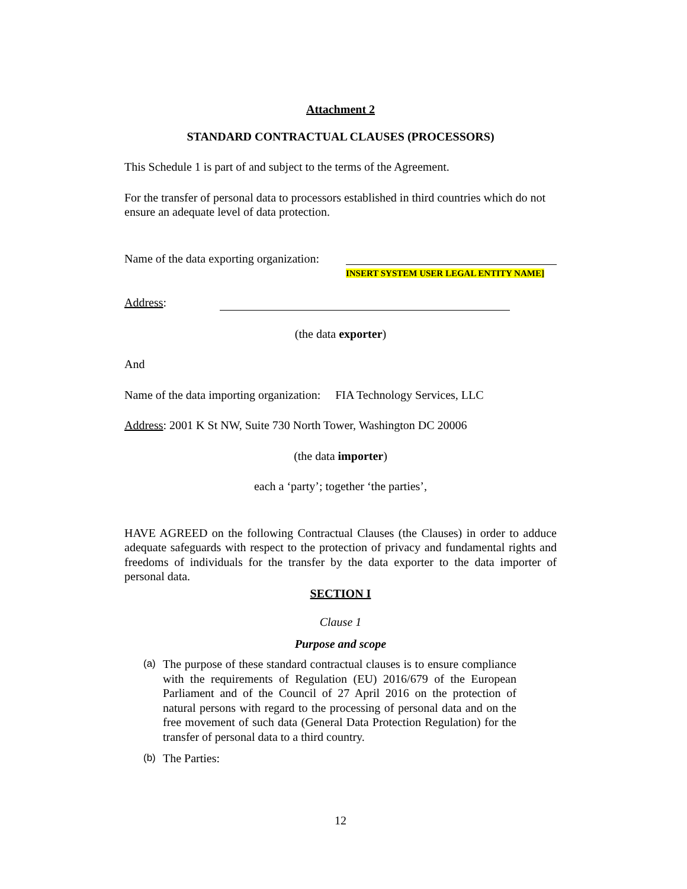Attachment 2
STANDARD CONTRACTUAL CLAUSES (PROCESSORS)
This Schedule 1 is part of and subject to the terms of the Agreement.
For the transfer of personal data to processors established in third countries which do not ensure an adequate level of data protection.
Name of the data exporting organization: INSERT SYSTEM USER LEGAL ENTITY NAME]
Address:
(the data exporter)
And
Name of the data importing organization: FIA Technology Services, LLC
Address: 2001 K St NW, Suite 730 North Tower, Washington DC 20006
(the data importer)
each a ‘party’; together ‘the parties’,
HAVE AGREED on the following Contractual Clauses (the Clauses) in order to adduce adequate safeguards with respect to the protection of privacy and fundamental rights and freedoms of individuals for the transfer by the data exporter to the data importer of personal data.
SECTION I
Clause 1
Purpose and scope
(a) The purpose of these standard contractual clauses is to ensure compliance with the requirements of Regulation (EU) 2016/679 of the European Parliament and of the Council of 27 April 2016 on the protection of natural persons with regard to the processing of personal data and on the free movement of such data (General Data Protection Regulation) for the transfer of personal data to a third country.
(b) The Parties:
12